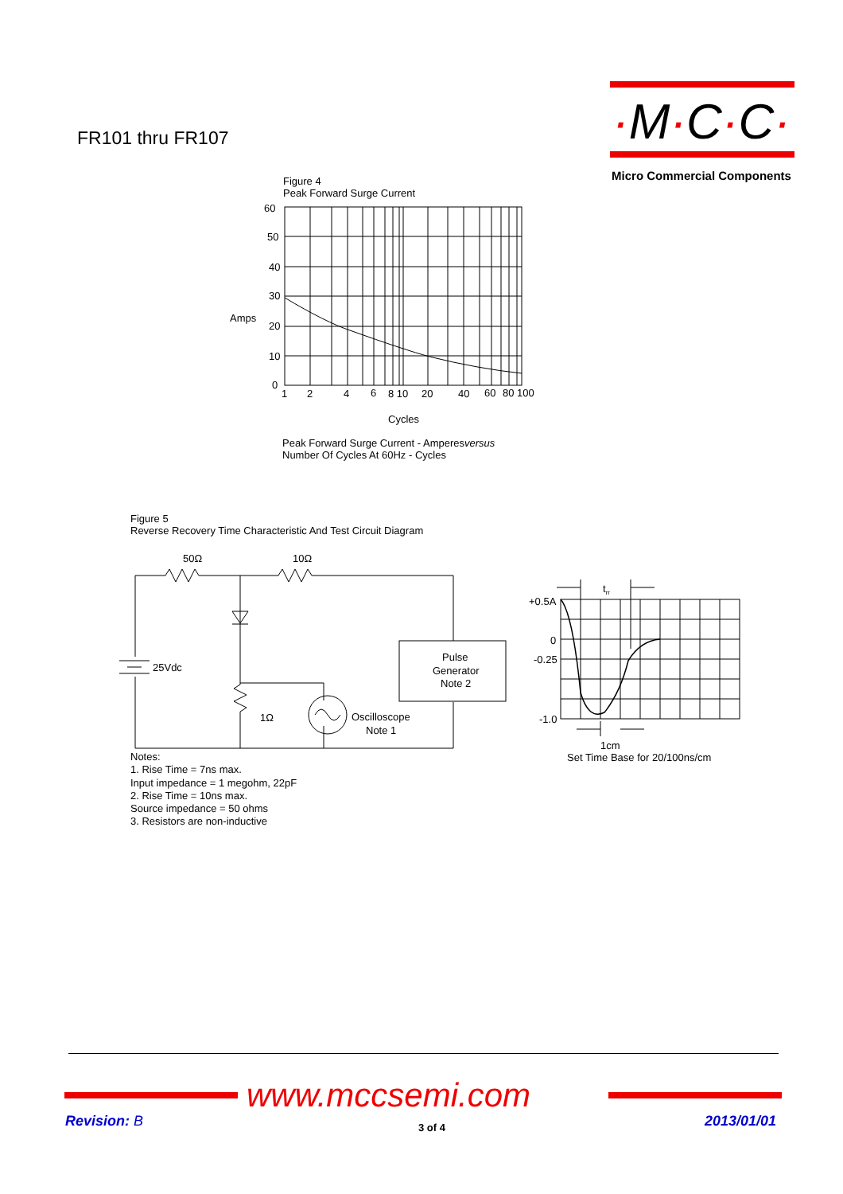FR101 thru FR107
·M·C·C·
Micro Commercial Components
Figure 4
Peak Forward Surge Current
60
50
40
30
20
10
0
Amps
1
2
4
6
8 10
20
40
60
80 100
Cycles
Peak Forward Surge Current - Amperesversus
Number Of Cycles At 60Hz - Cycles
Figure 5
Reverse Recovery Time Characteristic And Test Circuit Diagram
50Ω
10Ω
25Vdc
1Ω
Oscilloscope
Note 1
Pulse
Generator
Note 2
+0.5A
0
-0.25
-1.0
trr
1cm
Set Time Base for 20/100ns/cm
Notes:
1. Rise Time = 7ns max.
Input impedance = 1 megohm, 22pF
2. Rise Time = 10ns max.
Source impedance = 50 ohms
3. Resistors are non-inductive
www.mccsemi.com
Revision: B 3 of 4 2013/01/01